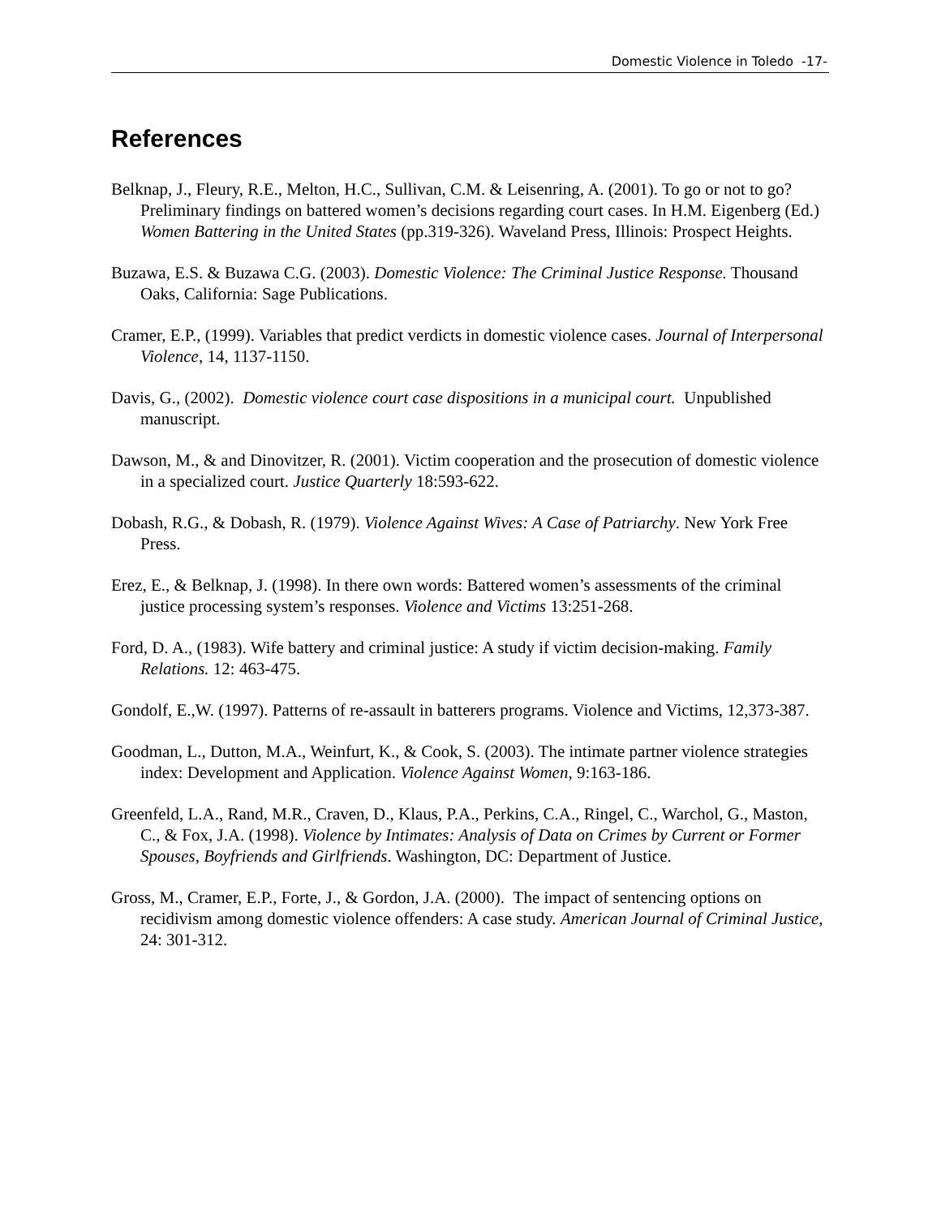Domestic Violence in Toledo -17-
References
Belknap, J., Fleury, R.E., Melton, H.C., Sullivan, C.M. & Leisenring, A. (2001). To go or not to go? Preliminary findings on battered women’s decisions regarding court cases. In H.M. Eigenberg (Ed.) Women Battering in the United States (pp.319-326). Waveland Press, Illinois: Prospect Heights.
Buzawa, E.S. & Buzawa C.G. (2003). Domestic Violence: The Criminal Justice Response. Thousand Oaks, California: Sage Publications.
Cramer, E.P., (1999). Variables that predict verdicts in domestic violence cases. Journal of Interpersonal Violence, 14, 1137-1150.
Davis, G., (2002). Domestic violence court case dispositions in a municipal court. Unpublished manuscript.
Dawson, M., & and Dinovitzer, R. (2001). Victim cooperation and the prosecution of domestic violence in a specialized court. Justice Quarterly 18:593-622.
Dobash, R.G., & Dobash, R. (1979). Violence Against Wives: A Case of Patriarchy. New York Free Press.
Erez, E., & Belknap, J. (1998). In there own words: Battered women’s assessments of the criminal justice processing system’s responses. Violence and Victims 13:251-268.
Ford, D. A., (1983). Wife battery and criminal justice: A study if victim decision-making. Family Relations. 12: 463-475.
Gondolf, E.,W. (1997). Patterns of re-assault in batterers programs. Violence and Victims, 12,373-387.
Goodman, L., Dutton, M.A., Weinfurt, K., & Cook, S. (2003). The intimate partner violence strategies index: Development and Application. Violence Against Women, 9:163-186.
Greenfeld, L.A., Rand, M.R., Craven, D., Klaus, P.A., Perkins, C.A., Ringel, C., Warchol, G., Maston, C., & Fox, J.A. (1998). Violence by Intimates: Analysis of Data on Crimes by Current or Former Spouses, Boyfriends and Girlfriends. Washington, DC: Department of Justice.
Gross, M., Cramer, E.P., Forte, J., & Gordon, J.A. (2000). The impact of sentencing options on recidivism among domestic violence offenders: A case study. American Journal of Criminal Justice, 24: 301-312.